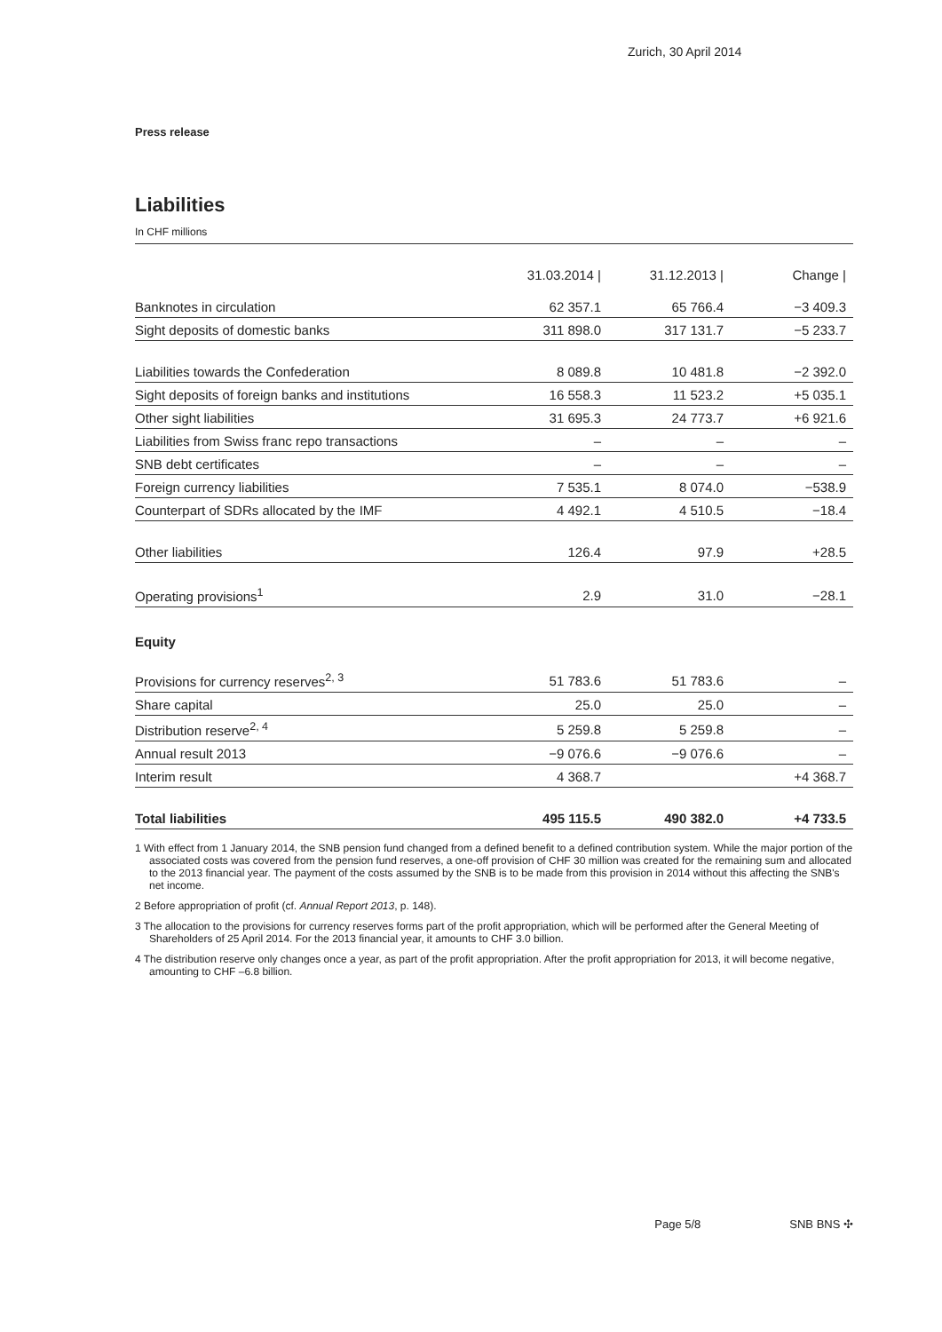Zurich, 30 April 2014
Press release
Liabilities
In CHF millions
| | 31.03.2014 / | 31.12.2013 / | Change / |
| --- | --- | --- | --- |
| Banknotes in circulation | 62 357.1 | 65 766.4 | −3 409.3 |
| Sight deposits of domestic banks | 311 898.0 | 317 131.7 | −5 233.7 |
| Liabilities towards the Confederation | 8 089.8 | 10 481.8 | −2 392.0 |
| Sight deposits of foreign banks and institutions | 16 558.3 | 11 523.2 | +5 035.1 |
| Other sight liabilities | 31 695.3 | 24 773.7 | +6 921.6 |
| Liabilities from Swiss franc repo transactions | – | – | – |
| SNB debt certificates | – | – | – |
| Foreign currency liabilities | 7 535.1 | 8 074.0 | −538.9 |
| Counterpart of SDRs allocated by the IMF | 4 492.1 | 4 510.5 | −18.4 |
| Other liabilities | 126.4 | 97.9 | +28.5 |
| Operating provisions<sup>1</sup> | 2.9 | 31.0 | −28.1 |
| Equity | | | |
| Provisions for currency reserves<sup>2, 3</sup> | 51 783.6 | 51 783.6 | – |
| Share capital | 25.0 | 25.0 | – |
| Distribution reserve<sup>2, 4</sup> | 5 259.8 | 5 259.8 | – |
| Annual result 2013 | −9 076.6 | −9 076.6 | – |
| Interim result | 4 368.7 | | +4 368.7 |
| Total liabilities | 495 115.5 | 490 382.0 | +4 733.5 |
1 With effect from 1 January 2014, the SNB pension fund changed from a defined benefit to a defined contribution system. While the major portion of the associated costs was covered from the pension fund reserves, a one-off provision of CHF 30 million was created for the remaining sum and allocated to the 2013 financial year. The payment of the costs assumed by the SNB is to be made from this provision in 2014 without this affecting the SNB's net income.
2 Before appropriation of profit (cf. Annual Report 2013, p. 148).
3 The allocation to the provisions for currency reserves forms part of the profit appropriation, which will be performed after the General Meeting of Shareholders of 25 April 2014. For the 2013 financial year, it amounts to CHF 3.0 billion.
4 The distribution reserve only changes once a year, as part of the profit appropriation. After the profit appropriation for 2013, it will become negative, amounting to CHF –6.8 billion.
Page 5/8 SNB BNS ✣